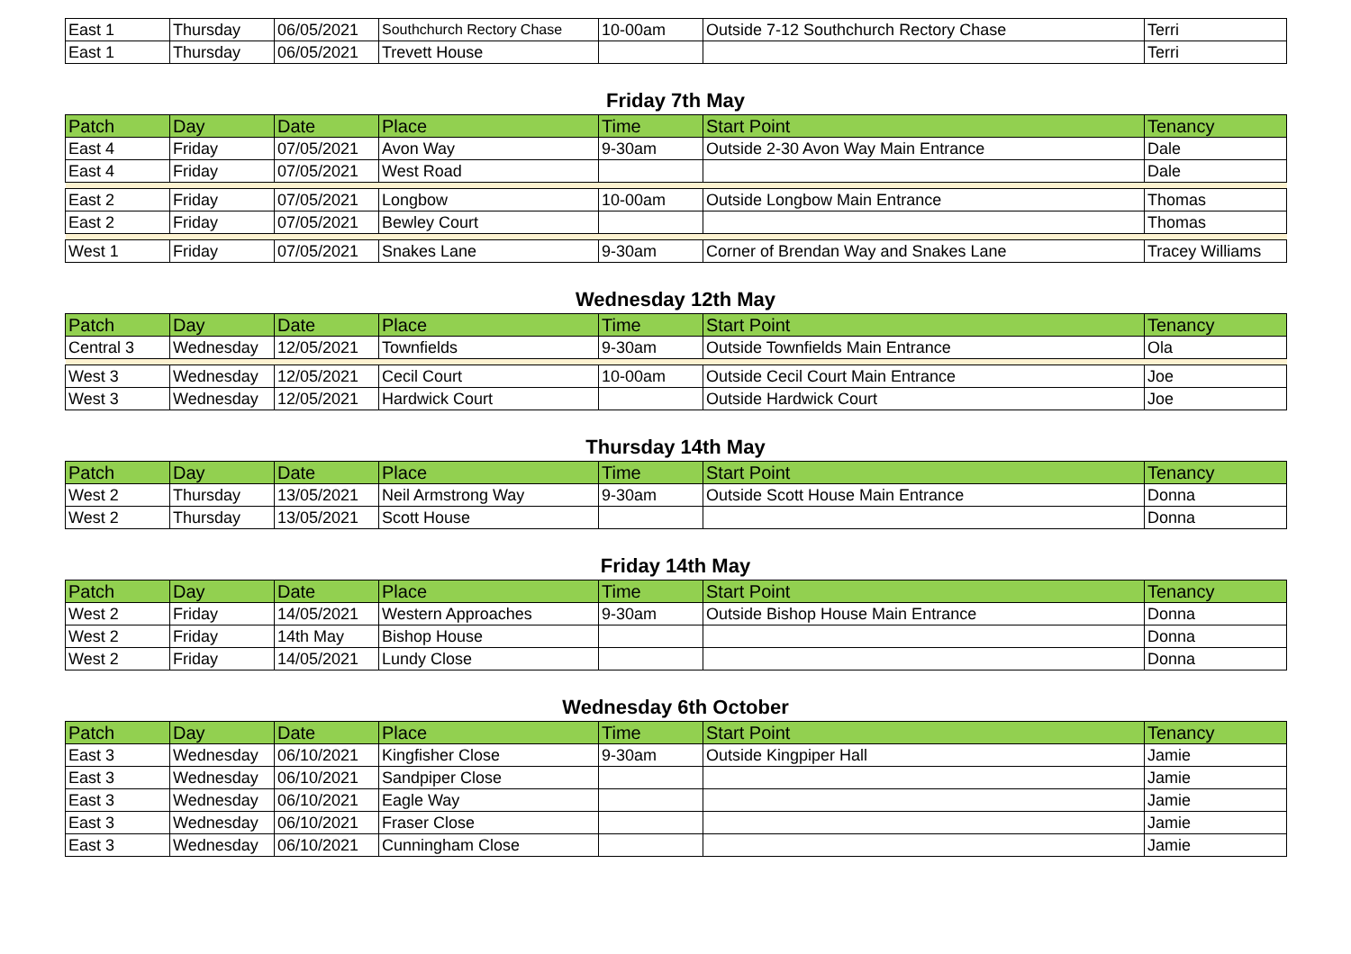| East 1 | Thursday | 06/05/2021 | Southchurch Rectory Chase | 10-00am | Outside 7-12 Southchurch Rectory Chase | Terri |
| East 1 | Thursday | 06/05/2021 | Trevett House | | | Terri |
Friday 7th May
| Patch | Day | Date | Place | Time | Start Point | Tenancy |
| --- | --- | --- | --- | --- | --- | --- |
| East 4 | Friday | 07/05/2021 | Avon Way | 9-30am | Outside 2-30 Avon Way Main Entrance | Dale |
| East 4 | Friday | 07/05/2021 | West Road | | | Dale |
| East 2 | Friday | 07/05/2021 | Longbow | 10-00am | Outside Longbow Main Entrance | Thomas |
| East 2 | Friday | 07/05/2021 | Bewley Court | | | Thomas |
| West 1 | Friday | 07/05/2021 | Snakes Lane | 9-30am | Corner of Brendan Way and Snakes Lane | Tracey Williams |
Wednesday 12th May
| Patch | Day | Date | Place | Time | Start Point | Tenancy |
| --- | --- | --- | --- | --- | --- | --- |
| Central 3 | Wednesday | 12/05/2021 | Townfields | 9-30am | Outside Townfields Main Entrance | Ola |
| West 3 | Wednesday | 12/05/2021 | Cecil Court | 10-00am | Outside Cecil Court Main Entrance | Joe |
| West 3 | Wednesday | 12/05/2021 | Hardwick Court | | Outside Hardwick Court | Joe |
Thursday 14th May
| Patch | Day | Date | Place | Time | Start Point | Tenancy |
| --- | --- | --- | --- | --- | --- | --- |
| West 2 | Thursday | 13/05/2021 | Neil Armstrong Way | 9-30am | Outside Scott House Main Entrance | Donna |
| West 2 | Thursday | 13/05/2021 | Scott House | | | Donna |
Friday 14th May
| Patch | Day | Date | Place | Time | Start Point | Tenancy |
| --- | --- | --- | --- | --- | --- | --- |
| West 2 | Friday | 14/05/2021 | Western Approaches | 9-30am | Outside Bishop House Main Entrance | Donna |
| West 2 | Friday | 14th May | Bishop House | | | Donna |
| West 2 | Friday | 14/05/2021 | Lundy Close | | | Donna |
Wednesday 6th October
| Patch | Day | Date | Place | Time | Start Point | Tenancy |
| --- | --- | --- | --- | --- | --- | --- |
| East 3 | Wednesday | 06/10/2021 | Kingfisher Close | 9-30am | Outside Kingpiper Hall | Jamie |
| East 3 | Wednesday | 06/10/2021 | Sandpiper Close | | | Jamie |
| East 3 | Wednesday | 06/10/2021 | Eagle Way | | | Jamie |
| East 3 | Wednesday | 06/10/2021 | Fraser Close | | | Jamie |
| East 3 | Wednesday | 06/10/2021 | Cunningham Close | | | Jamie |